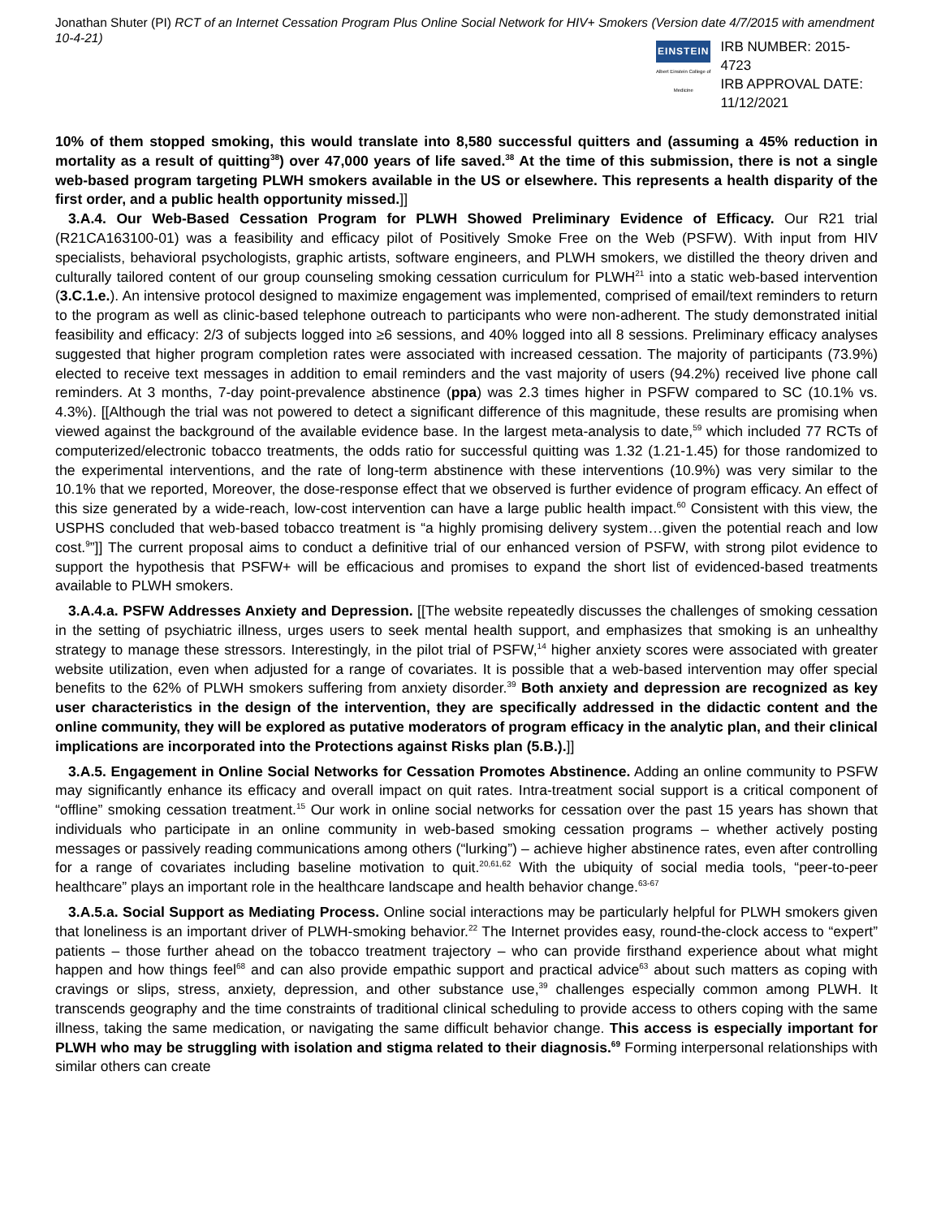Jonathan Shuter (PI) RCT of an Internet Cessation Program Plus Online Social Network for HIV+ Smokers (Version date 4/7/2015 with amendment 10-4-21)
EINSTEIN
Albert Einstein College of Medicine
IRB NUMBER: 2015-4723
IRB APPROVAL DATE: 11/12/2021
10% of them stopped smoking, this would translate into 8,580 successful quitters and (assuming a 45% reduction in mortality as a result of quitting<sup>38</sup>) over 47,000 years of life saved.<sup>38</sup> At the time of this submission, there is not a single web-based program targeting PLWH smokers available in the US or elsewhere. This represents a health disparity of the first order, and a public health opportunity missed.]]
3.A.4. Our Web-Based Cessation Program for PLWH Showed Preliminary Evidence of Efficacy. Our R21 trial (R21CA163100-01) was a feasibility and efficacy pilot of Positively Smoke Free on the Web (PSFW). With input from HIV specialists, behavioral psychologists, graphic artists, software engineers, and PLWH smokers, we distilled the theory driven and culturally tailored content of our group counseling smoking cessation curriculum for PLWH<sup>21</sup> into a static web-based intervention (3.C.1.e.). An intensive protocol designed to maximize engagement was implemented, comprised of email/text reminders to return to the program as well as clinic-based telephone outreach to participants who were non-adherent. The study demonstrated initial feasibility and efficacy: 2/3 of subjects logged into ≥6 sessions, and 40% logged into all 8 sessions. Preliminary efficacy analyses suggested that higher program completion rates were associated with increased cessation. The majority of participants (73.9%) elected to receive text messages in addition to email reminders and the vast majority of users (94.2%) received live phone call reminders. At 3 months, 7-day point-prevalence abstinence (ppa) was 2.3 times higher in PSFW compared to SC (10.1% vs. 4.3%). [[Although the trial was not powered to detect a significant difference of this magnitude, these results are promising when viewed against the background of the available evidence base. In the largest meta-analysis to date,<sup>59</sup> which included 77 RCTs of computerized/electronic tobacco treatments, the odds ratio for successful quitting was 1.32 (1.21-1.45) for those randomized to the experimental interventions, and the rate of long-term abstinence with these interventions (10.9%) was very similar to the 10.1% that we reported, Moreover, the dose-response effect that we observed is further evidence of program efficacy. An effect of this size generated by a wide-reach, low-cost intervention can have a large public health impact.<sup>60</sup> Consistent with this view, the USPHS concluded that web-based tobacco treatment is “a highly promising delivery system…given the potential reach and low cost.<sup>9</sup>”]] The current proposal aims to conduct a definitive trial of our enhanced version of PSFW, with strong pilot evidence to support the hypothesis that PSFW+ will be efficacious and promises to expand the short list of evidenced-based treatments available to PLWH smokers.
3.A.4.a. PSFW Addresses Anxiety and Depression. [[The website repeatedly discusses the challenges of smoking cessation in the setting of psychiatric illness, urges users to seek mental health support, and emphasizes that smoking is an unhealthy strategy to manage these stressors. Interestingly, in the pilot trial of PSFW,<sup>14</sup> higher anxiety scores were associated with greater website utilization, even when adjusted for a range of covariates. It is possible that a web-based intervention may offer special benefits to the 62% of PLWH smokers suffering from anxiety disorder.<sup>39</sup> Both anxiety and depression are recognized as key user characteristics in the design of the intervention, they are specifically addressed in the didactic content and the online community, they will be explored as putative moderators of program efficacy in the analytic plan, and their clinical implications are incorporated into the Protections against Risks plan (5.B.).]]
3.A.5. Engagement in Online Social Networks for Cessation Promotes Abstinence. Adding an online community to PSFW may significantly enhance its efficacy and overall impact on quit rates. Intra-treatment social support is a critical component of “offline” smoking cessation treatment.<sup>15</sup> Our work in online social networks for cessation over the past 15 years has shown that individuals who participate in an online community in web-based smoking cessation programs – whether actively posting messages or passively reading communications among others (“lurking”) – achieve higher abstinence rates, even after controlling for a range of covariates including baseline motivation to quit.<sup>20,61,62</sup> With the ubiquity of social media tools, “peer-to-peer healthcare” plays an important role in the healthcare landscape and health behavior change.<sup>63-67</sup>
3.A.5.a. Social Support as Mediating Process. Online social interactions may be particularly helpful for PLWH smokers given that loneliness is an important driver of PLWH-smoking behavior.<sup>22</sup> The Internet provides easy, round-the-clock access to “expert” patients – those further ahead on the tobacco treatment trajectory – who can provide firsthand experience about what might happen and how things feel<sup>68</sup> and can also provide empathic support and practical advice<sup>63</sup> about such matters as coping with cravings or slips, stress, anxiety, depression, and other substance use,<sup>39</sup> challenges especially common among PLWH. It transcends geography and the time constraints of traditional clinical scheduling to provide access to others coping with the same illness, taking the same medication, or navigating the same difficult behavior change. This access is especially important for PLWH who may be struggling with isolation and stigma related to their diagnosis.<sup>69</sup> Forming interpersonal relationships with similar others can create